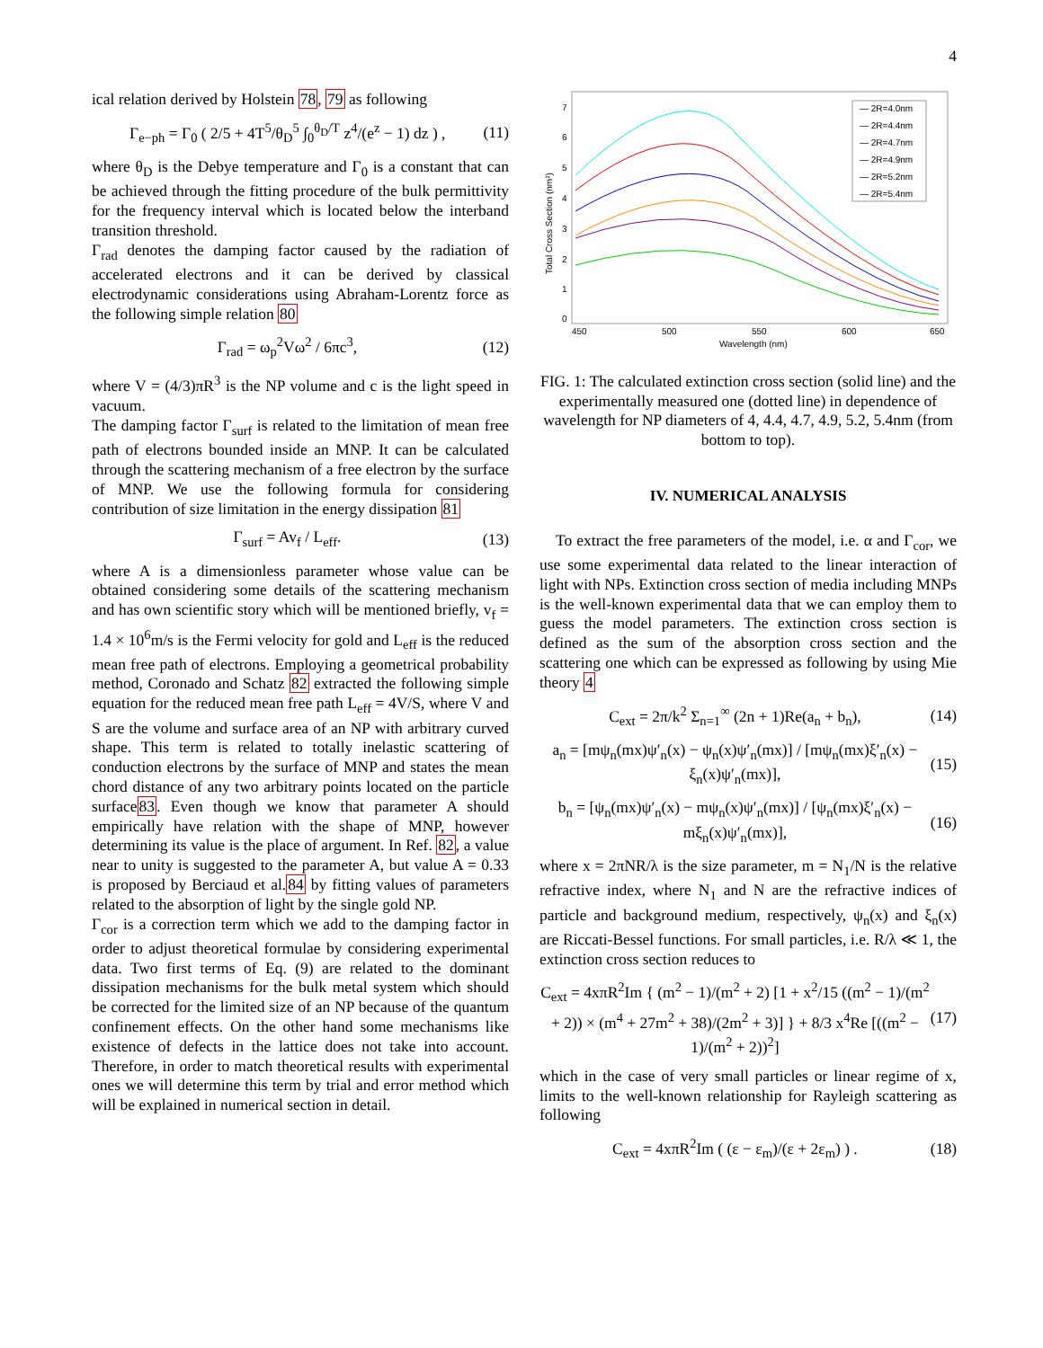4
ical relation derived by Holstein 78, 79 as following
Γ<sub>e−ph</sub> = Γ<sub>0</sub> ( 2/5 + 4T<sup>5</sup>/θ<sub>D</sub><sup>5</sup> ∫<sub>0</sub><sup>θ<sub>D</sub>/T</sup> z<sup>4</sup>/(e<sup>z</sup> − 1) dz ) , (11)
where θ<sub>D</sub> is the Debye temperature and Γ<sub>0</sub> is a constant that can be achieved through the fitting procedure of the bulk permittivity for the frequency interval which is located below the interband transition threshold.
Γ<sub>rad</sub> denotes the damping factor caused by the radiation of accelerated electrons and it can be derived by classical electrodynamic considerations using Abraham-Lorentz force as the following simple relation 80
Γ<sub>rad</sub> = ω<sub>p</sub><sup>2</sup>Vω<sup>2</sup> / 6πc<sup>3</sup>, (12)
where V = (4/3)πR<sup>3</sup> is the NP volume and c is the light speed in vacuum.
The damping factor Γ<sub>surf</sub> is related to the limitation of mean free path of electrons bounded inside an MNP. It can be calculated through the scattering mechanism of a free electron by the surface of MNP. We use the following formula for considering contribution of size limitation in the energy dissipation 81
Γ<sub>surf</sub> = Av<sub>f</sub> / L<sub>eff</sub>. (13)
where A is a dimensionless parameter whose value can be obtained considering some details of the scattering mechanism and has own scientific story which will be mentioned briefly, v<sub>f</sub> = 1.4 × 10<sup>6</sup>m/s is the Fermi velocity for gold and L<sub>eff</sub> is the reduced mean free path of electrons. Employing a geometrical probability method, Coronado and Schatz 82 extracted the following simple equation for the reduced mean free path L<sub>eff</sub> = 4V/S, where V and S are the volume and surface area of an NP with arbitrary curved shape. This term is related to totally inelastic scattering of conduction electrons by the surface of MNP and states the mean chord distance of any two arbitrary points located on the particle surface83. Even though we know that parameter A should empirically have relation with the shape of MNP, however determining its value is the place of argument. In Ref. 82, a value near to unity is suggested to the parameter A, but value A = 0.33 is proposed by Berciaud et al.84 by fitting values of parameters related to the absorption of light by the single gold NP.
Γ<sub>cor</sub> is a correction term which we add to the damping factor in order to adjust theoretical formulae by considering experimental data. Two first terms of Eq. (9) are related to the dominant dissipation mechanisms for the bulk metal system which should be corrected for the limited size of an NP because of the quantum confinement effects. On the other hand some mechanisms like existence of defects in the lattice does not take into account. Therefore, in order to match theoretical results with experimental ones we will determine this term by trial and error method which will be explained in numerical section in detail.
Total Cross Section (nm²)
0
1
2
3
4
5
6
7
450
500
550
600
650
Wavelength (nm)
— 2R=4.0nm
— 2R=4.4nm
— 2R=4.7nm
— 2R=4.9nm
— 2R=5.2nm
— 2R=5.4nm
FIG. 1: The calculated extinction cross section (solid line) and the experimentally measured one (dotted line) in dependence of wavelength for NP diameters of 4, 4.4, 4.7, 4.9, 5.2, 5.4nm (from bottom to top).
IV. NUMERICAL ANALYSIS
To extract the free parameters of the model, i.e. α and Γ<sub>cor</sub>, we use some experimental data related to the linear interaction of light with NPs. Extinction cross section of media including MNPs is the well-known experimental data that we can employ them to guess the model parameters. The extinction cross section is defined as the sum of the absorption cross section and the scattering one which can be expressed as following by using Mie theory 4
C<sub>ext</sub> = 2π/k<sup>2</sup> Σ<sub>n=1</sub><sup>∞</sup> (2n + 1)Re(a<sub>n</sub> + b<sub>n</sub>), (14)
a<sub>n</sub> = [mψ<sub>n</sub>(mx)ψ′<sub>n</sub>(x) − ψ<sub>n</sub>(x)ψ′<sub>n</sub>(mx)] / [mψ<sub>n</sub>(mx)ξ′<sub>n</sub>(x) − ξ<sub>n</sub>(x)ψ′<sub>n</sub>(mx)], (15)
b<sub>n</sub> = [ψ<sub>n</sub>(mx)ψ′<sub>n</sub>(x) − mψ<sub>n</sub>(x)ψ′<sub>n</sub>(mx)] / [ψ<sub>n</sub>(mx)ξ′<sub>n</sub>(x) − mξ<sub>n</sub>(x)ψ′<sub>n</sub>(mx)], (16)
where x = 2πNR/λ is the size parameter, m = N<sub>1</sub>/N is the relative refractive index, where N<sub>1</sub> and N are the refractive indices of particle and background medium, respectively, ψ<sub>n</sub>(x) and ξ<sub>n</sub>(x) are Riccati-Bessel functions. For small particles, i.e. R/λ ≪ 1, the extinction cross section reduces to
C<sub>ext</sub> = 4xπR<sup>2</sup>Im { (m<sup>2</sup> − 1)/(m<sup>2</sup> + 2) [1 + x<sup>2</sup>/15 ((m<sup>2</sup> − 1)/(m<sup>2</sup> + 2)) × (m<sup>4</sup> + 27m<sup>2</sup> + 38)/(2m<sup>2</sup> + 3)] } + 8/3 x<sup>4</sup>Re [((m<sup>2</sup> − 1)/(m<sup>2</sup> + 2))<sup>2</sup>] (17)
which in the case of very small particles or linear regime of x, limits to the well-known relationship for Rayleigh scattering as following
C<sub>ext</sub> = 4xπR<sup>2</sup>Im ( (ε − ε<sub>m</sub>)/(ε + 2ε<sub>m</sub>) ) . (18)